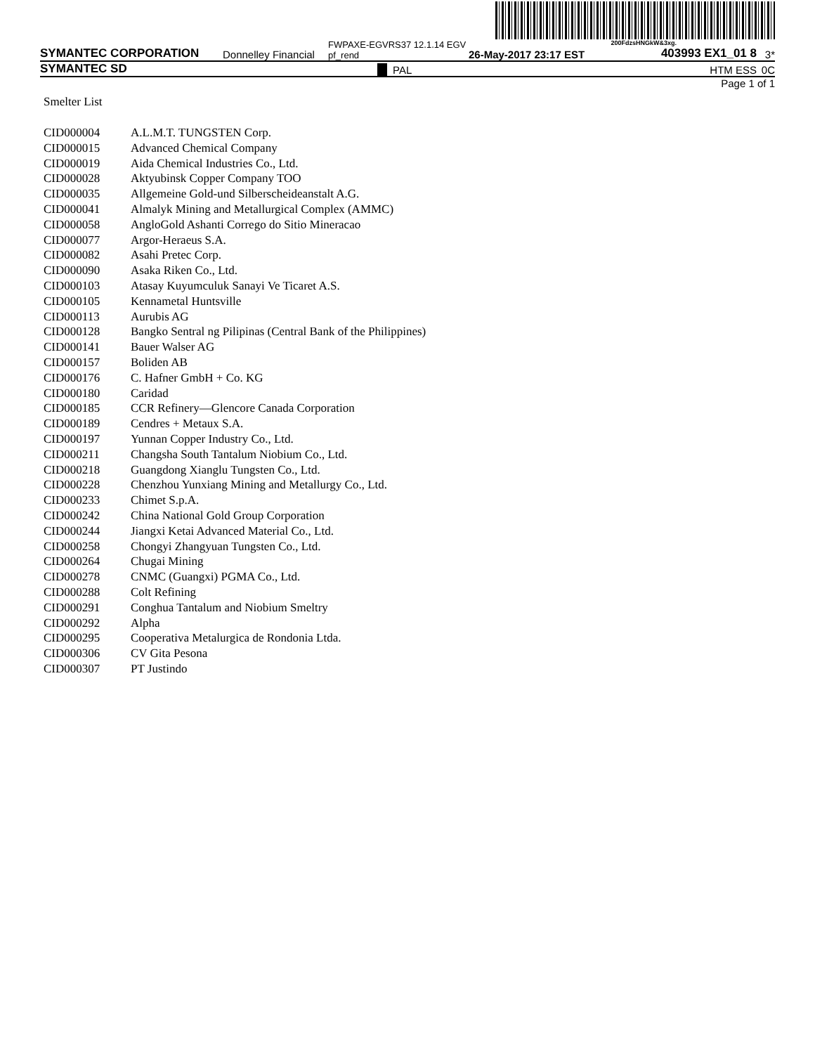200FdzsHNGkW&3xg.
SYMANTEC CORPORATION Donnelley Financial FWPAXE-EGVRS37 12.1.14 EGV pf_rend 26-May-2017 23:17 EST 403993 EX1_01 8 3*
SYMANTEC SD PAL HTM ESS 0C
Page 1 of 1
Smelter List
| CID000004 | A.L.M.T. TUNGSTEN Corp. |
| CID000015 | Advanced Chemical Company |
| CID000019 | Aida Chemical Industries Co., Ltd. |
| CID000028 | Aktyubinsk Copper Company TOO |
| CID000035 | Allgemeine Gold-und Silberscheideanstalt A.G. |
| CID000041 | Almalyk Mining and Metallurgical Complex (AMMC) |
| CID000058 | AngloGold Ashanti Corrego do Sitio Mineracao |
| CID000077 | Argor-Heraeus S.A. |
| CID000082 | Asahi Pretec Corp. |
| CID000090 | Asaka Riken Co., Ltd. |
| CID000103 | Atasay Kuyumculuk Sanayi Ve Ticaret A.S. |
| CID000105 | Kennametal Huntsville |
| CID000113 | Aurubis AG |
| CID000128 | Bangko Sentral ng Pilipinas (Central Bank of the Philippines) |
| CID000141 | Bauer Walser AG |
| CID000157 | Boliden AB |
| CID000176 | C. Hafner GmbH + Co. KG |
| CID000180 | Caridad |
| CID000185 | CCR Refinery—Glencore Canada Corporation |
| CID000189 | Cendres + Metaux S.A. |
| CID000197 | Yunnan Copper Industry Co., Ltd. |
| CID000211 | Changsha South Tantalum Niobium Co., Ltd. |
| CID000218 | Guangdong Xianglu Tungsten Co., Ltd. |
| CID000228 | Chenzhou Yunxiang Mining and Metallurgy Co., Ltd. |
| CID000233 | Chimet S.p.A. |
| CID000242 | China National Gold Group Corporation |
| CID000244 | Jiangxi Ketai Advanced Material Co., Ltd. |
| CID000258 | Chongyi Zhangyuan Tungsten Co., Ltd. |
| CID000264 | Chugai Mining |
| CID000278 | CNMC (Guangxi) PGMA Co., Ltd. |
| CID000288 | Colt Refining |
| CID000291 | Conghua Tantalum and Niobium Smeltry |
| CID000292 | Alpha |
| CID000295 | Cooperativa Metalurgica de Rondonia Ltda. |
| CID000306 | CV Gita Pesona |
| CID000307 | PT Justindo |